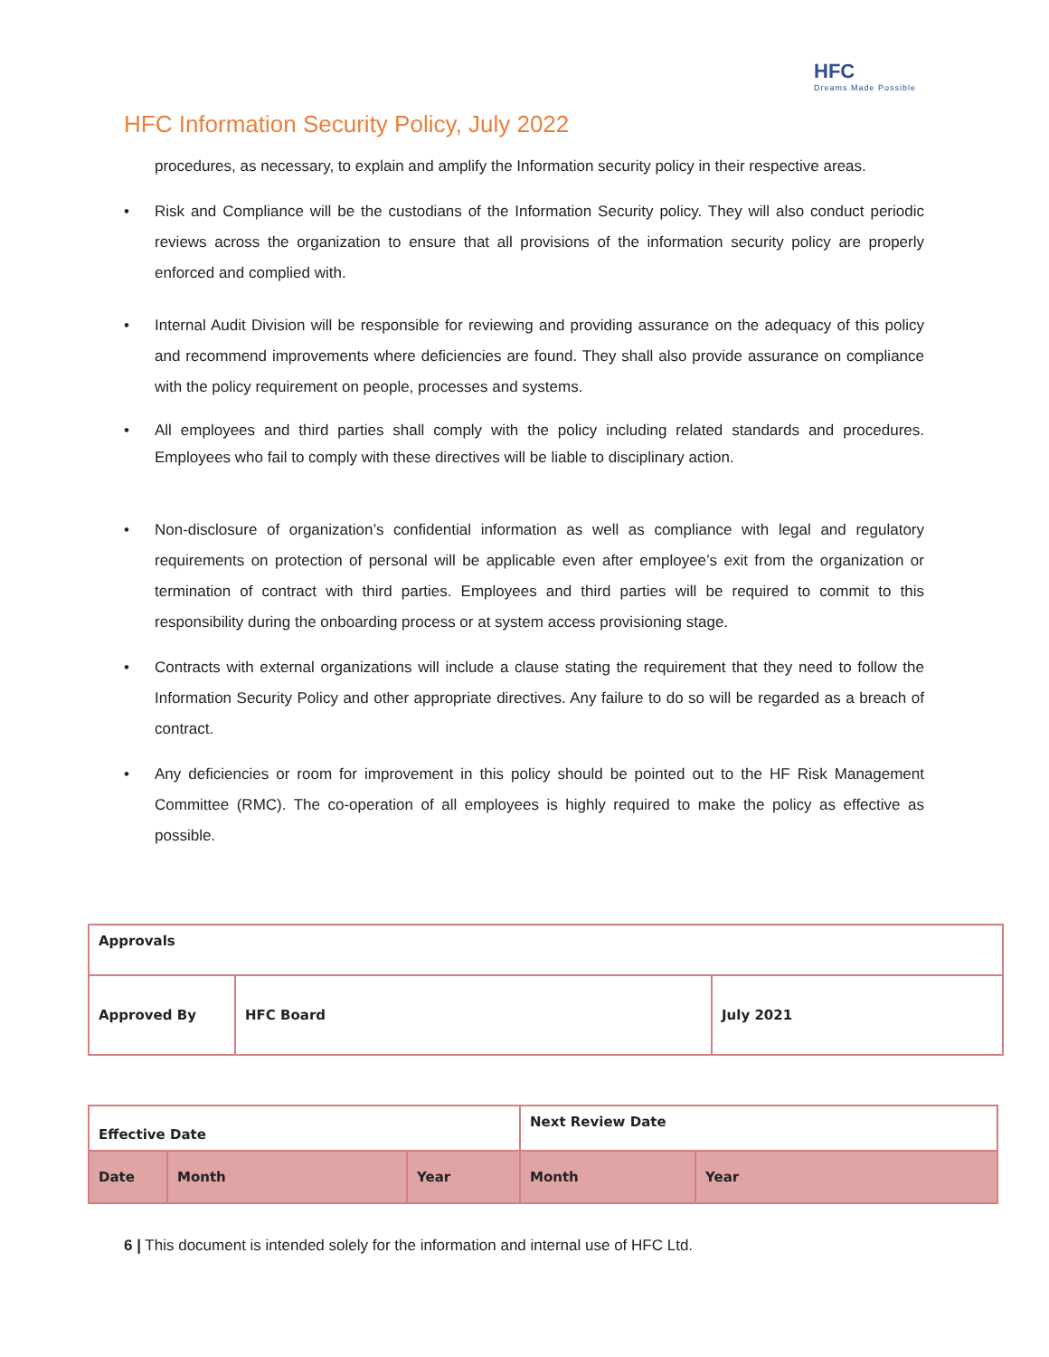HFC
Dreams Made Possible
HFC Information Security Policy, July 2022
procedures, as necessary, to explain and amplify the Information security policy in their respective areas.
• Risk and Compliance will be the custodians of the Information Security policy. They will also conduct periodic reviews across the organization to ensure that all provisions of the information security policy are properly enforced and complied with.
• Internal Audit Division will be responsible for reviewing and providing assurance on the adequacy of this policy and recommend improvements where deficiencies are found. They shall also provide assurance on compliance with the policy requirement on people, processes and systems.
• All employees and third parties shall comply with the policy including related standards and procedures. Employees who fail to comply with these directives will be liable to disciplinary action.
• Non-disclosure of organization’s confidential information as well as compliance with legal and regulatory requirements on protection of personal will be applicable even after employee’s exit from the organization or termination of contract with third parties. Employees and third parties will be required to commit to this responsibility during the onboarding process or at system access provisioning stage.
• Contracts with external organizations will include a clause stating the requirement that they need to follow the Information Security Policy and other appropriate directives. Any failure to do so will be regarded as a breach of contract.
• Any deficiencies or room for improvement in this policy should be pointed out to the HF Risk Management Committee (RMC). The co-operation of all employees is highly required to make the policy as effective as possible.
| Approvals | | |
| Approved By | HFC Board | July 2021 |
| Effective Date | | | Next Review Date | |
| Date | Month | Year | Month | Year |
6 | This document is intended solely for the information and internal use of HFC Ltd.